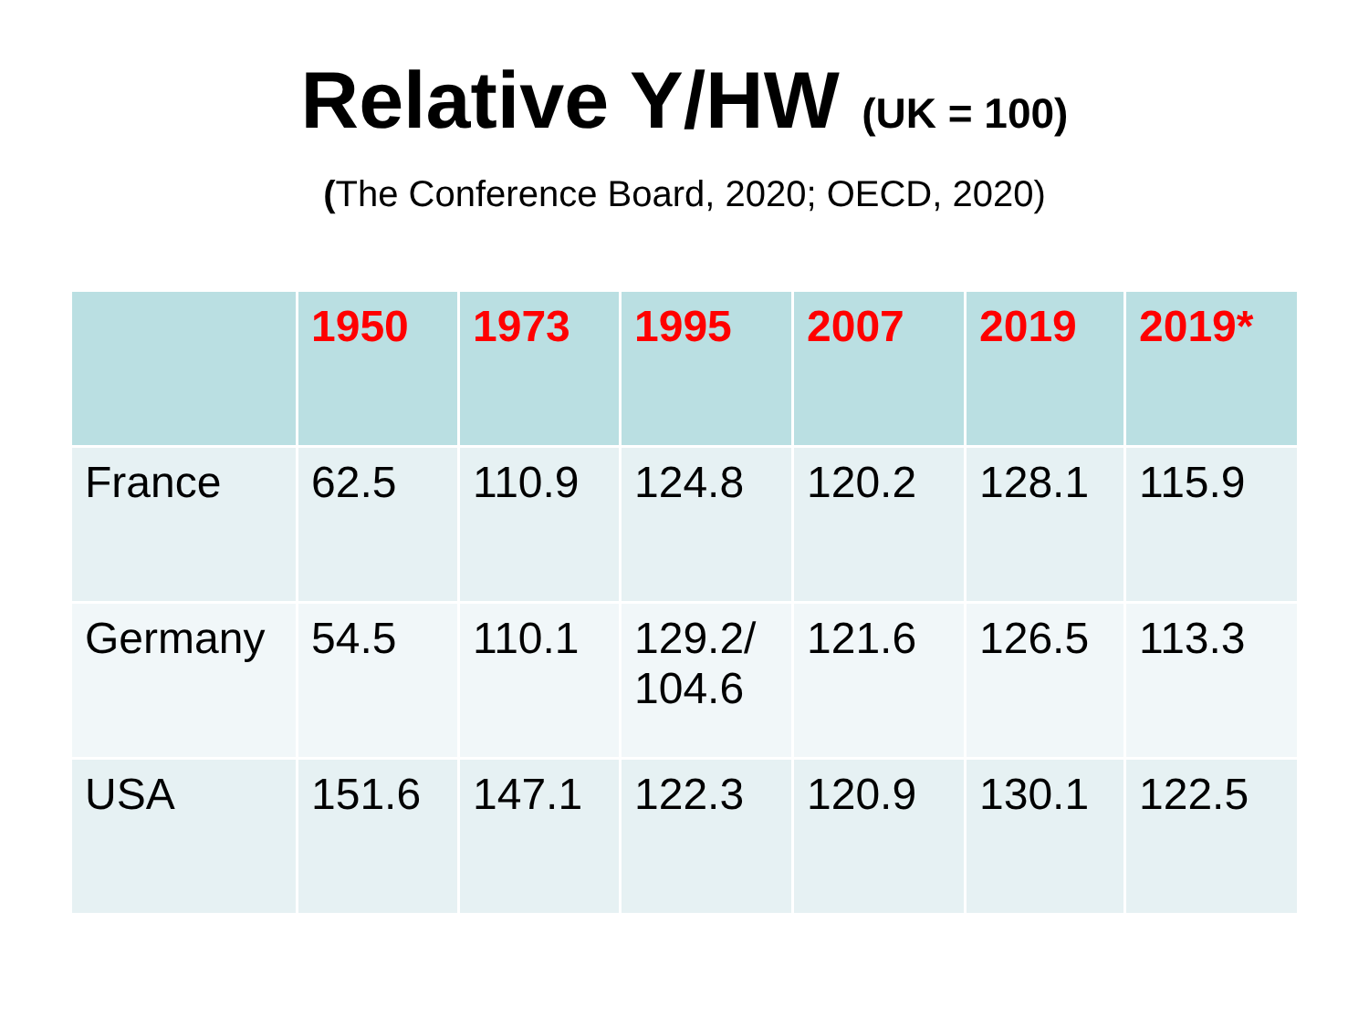Relative Y/HW (UK = 100)
(The Conference Board, 2020; OECD, 2020)
| | 1950 | 1973 | 1995 | 2007 | 2019 | 2019* |
| --- | --- | --- | --- | --- | --- | --- |
| France | 62.5 | 110.9 | 124.8 | 120.2 | 128.1 | 115.9 |
| Germany | 54.5 | 110.1 | 129.2/ 104.6 | 121.6 | 126.5 | 113.3 |
| USA | 151.6 | 147.1 | 122.3 | 120.9 | 130.1 | 122.5 |